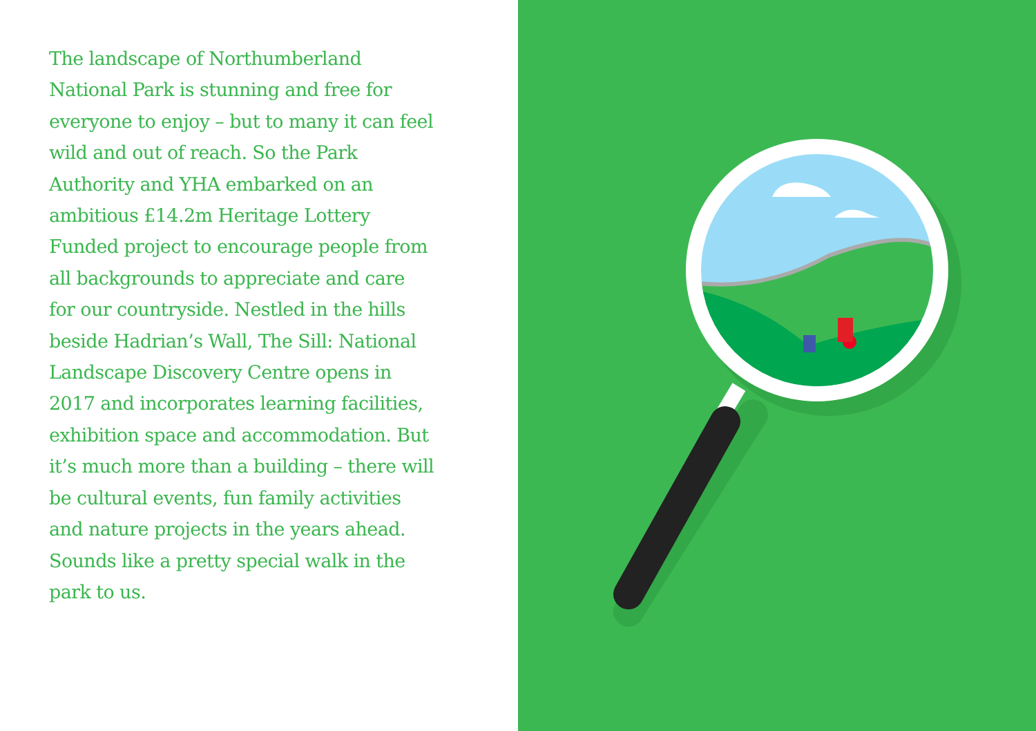The landscape of Northumberland National Park is stunning and free for everyone to enjoy – but to many it can feel wild and out of reach. So the Park Authority and YHA embarked on an ambitious £14.2m Heritage Lottery Funded project to encourage people from all backgrounds to appreciate and care for our countryside. Nestled in the hills beside Hadrian’s Wall, The Sill: National Landscape Discovery Centre opens in 2017 and incorporates learning facilities, exhibition space and accommodation. But it’s much more than a building – there will be cultural events, fun family activities and nature projects in the years ahead. Sounds like a pretty special walk in the park to us.